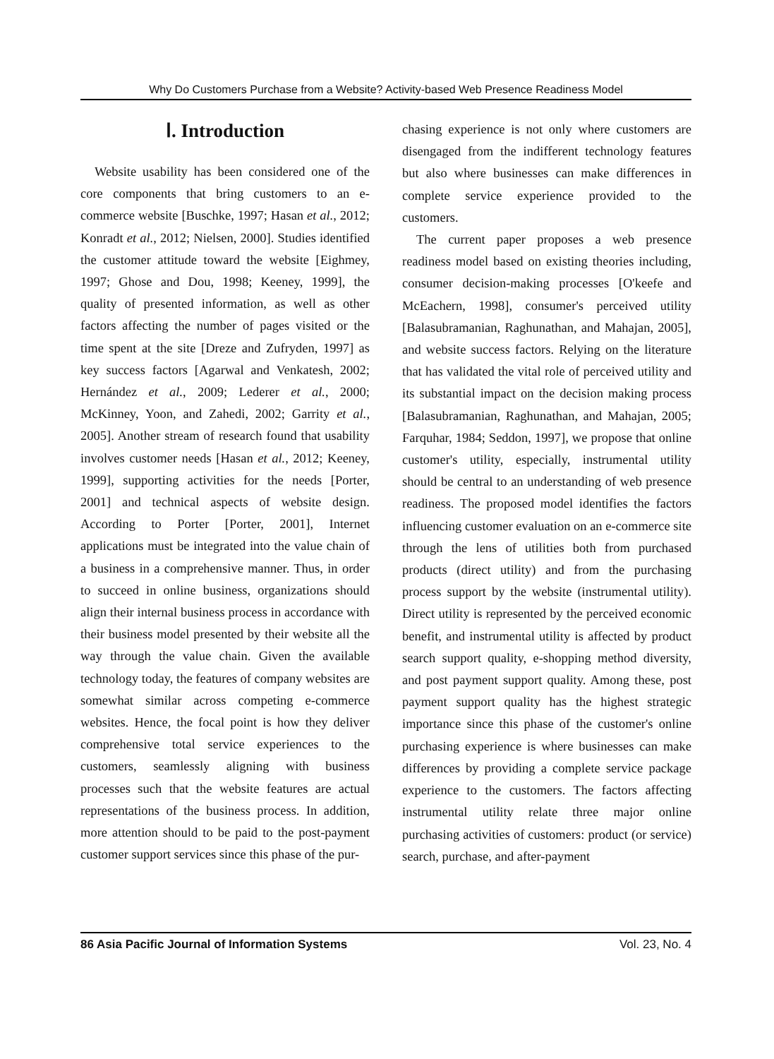Why Do Customers Purchase from a Website? Activity-based Web Presence Readiness Model
Ⅰ. Introduction
Website usability has been considered one of the core components that bring customers to an e-commerce website [Buschke, 1997; Hasan et al., 2012; Konradt et al., 2012; Nielsen, 2000]. Studies identified the customer attitude toward the website [Eighmey, 1997; Ghose and Dou, 1998; Keeney, 1999], the quality of presented information, as well as other factors affecting the number of pages visited or the time spent at the site [Dreze and Zufryden, 1997] as key success factors [Agarwal and Venkatesh, 2002; Hernández et al., 2009; Lederer et al., 2000; McKinney, Yoon, and Zahedi, 2002; Garrity et al., 2005]. Another stream of research found that usability involves customer needs [Hasan et al., 2012; Keeney, 1999], supporting activities for the needs [Porter, 2001] and technical aspects of website design. According to Porter [Porter, 2001], Internet applications must be integrated into the value chain of a business in a comprehensive manner. Thus, in order to succeed in online business, organizations should align their internal business process in accordance with their business model presented by their website all the way through the value chain. Given the available technology today, the features of company websites are somewhat similar across competing e-commerce websites. Hence, the focal point is how they deliver comprehensive total service experiences to the customers, seamlessly aligning with business processes such that the website features are actual representations of the business process. In addition, more attention should to be paid to the post-payment customer support services since this phase of the pur-
chasing experience is not only where customers are disengaged from the indifferent technology features but also where businesses can make differences in complete service experience provided to the customers.
The current paper proposes a web presence readiness model based on existing theories including, consumer decision-making processes [O'keefe and McEachern, 1998], consumer's perceived utility [Balasubramanian, Raghunathan, and Mahajan, 2005], and website success factors. Relying on the literature that has validated the vital role of perceived utility and its substantial impact on the decision making process [Balasubramanian, Raghunathan, and Mahajan, 2005; Farquhar, 1984; Seddon, 1997], we propose that online customer's utility, especially, instrumental utility should be central to an understanding of web presence readiness. The proposed model identifies the factors influencing customer evaluation on an e-commerce site through the lens of utilities both from purchased products (direct utility) and from the purchasing process support by the website (instrumental utility). Direct utility is represented by the perceived economic benefit, and instrumental utility is affected by product search support quality, e-shopping method diversity, and post payment support quality. Among these, post payment support quality has the highest strategic importance since this phase of the customer's online purchasing experience is where businesses can make differences by providing a complete service package experience to the customers. The factors affecting instrumental utility relate three major online purchasing activities of customers: product (or service) search, purchase, and after-payment
86 Asia Pacific Journal of Information Systems Vol. 23, No. 4